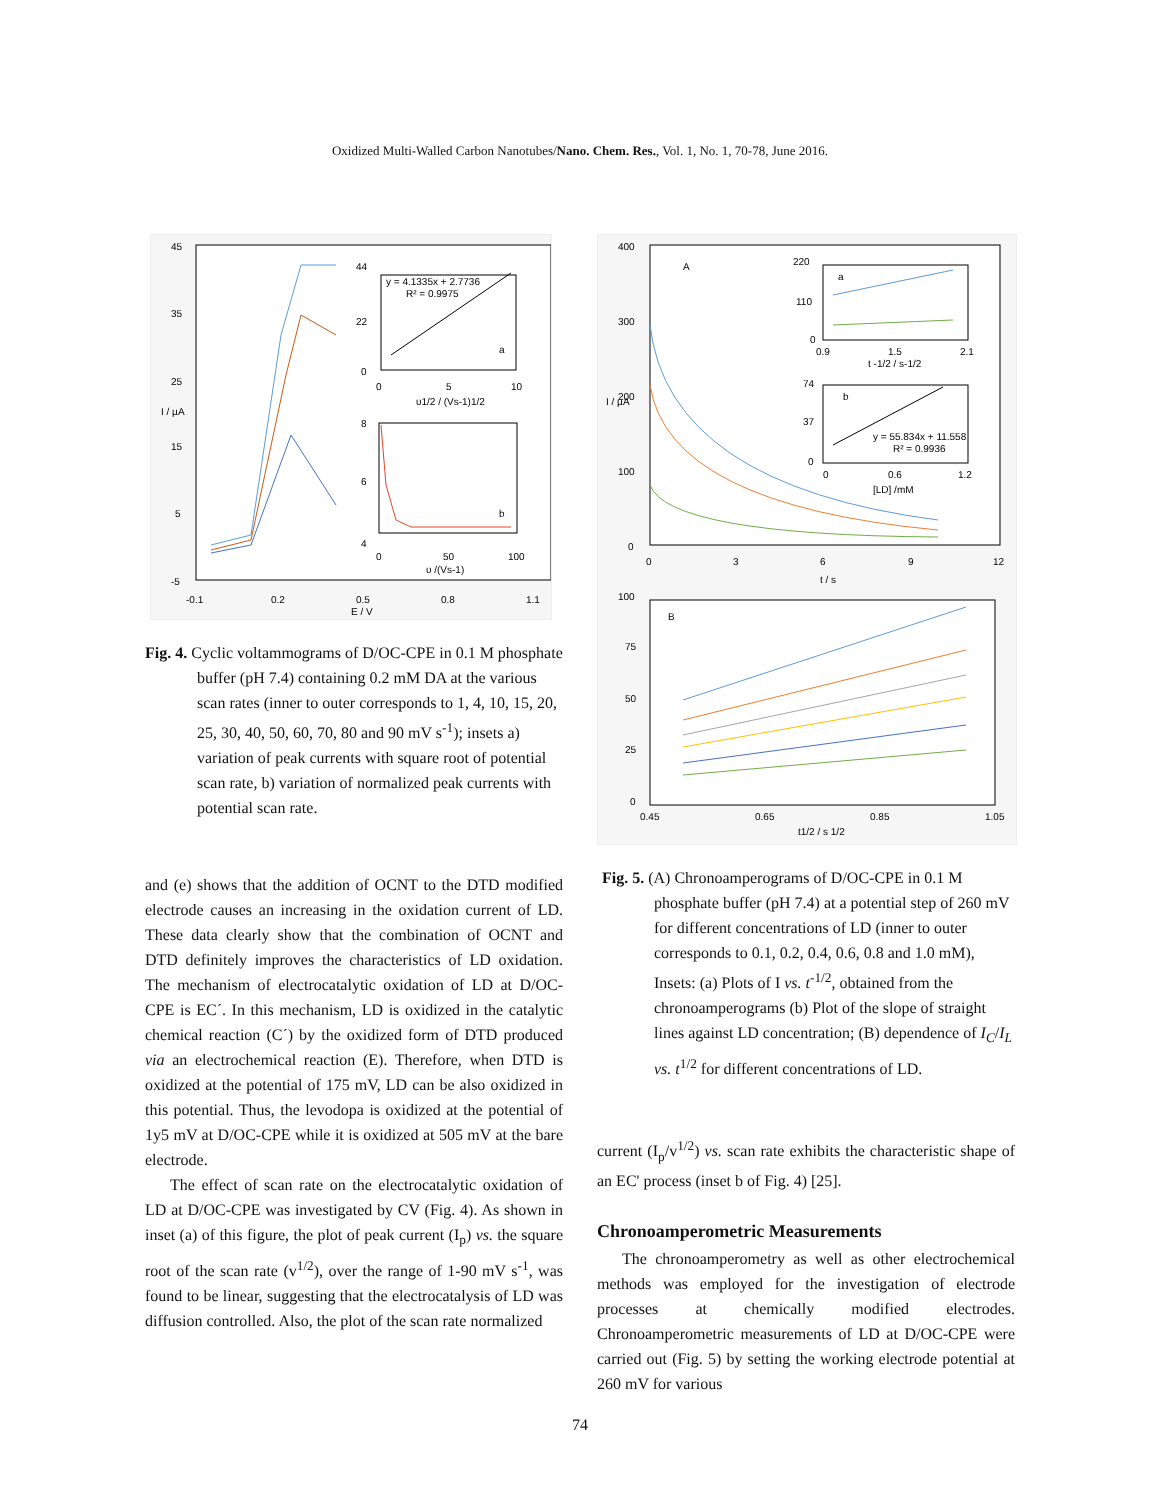Oxidized Multi-Walled Carbon Nanotubes/Nano. Chem. Res., Vol. 1, No. 1, 70-78, June 2016.
45
35
25
15
5
-5
-0.1
0.2
0.5
0.8
1.1
E / V
I / µA
y = 4.1335x + 2.7736
R² = 0.9975
a
0
5
10
υ1/2 / (Vs-1)1/2
44
22
0
b
8
6
4
0
50
100
υ /(Vs-1)
Fig. 4. Cyclic voltammograms of D/OC-CPE in 0.1 M phosphate buffer (pH 7.4) containing 0.2 mM DA at the various scan rates (inner to outer corresponds to 1, 4, 10, 15, 20, 25, 30, 40, 50, 60, 70, 80 and 90 mV s<sup>-1</sup>); insets a) variation of peak currents with square root of potential scan rate, b) variation of normalized peak currents with potential scan rate.
and (e) shows that the addition of OCNT to the DTD modified electrode causes an increasing in the oxidation current of LD. These data clearly show that the combination of OCNT and DTD definitely improves the characteristics of LD oxidation. The mechanism of electrocatalytic oxidation of LD at D/OC-CPE is EC´. In this mechanism, LD is oxidized in the catalytic chemical reaction (C´) by the oxidized form of DTD produced via an electrochemical reaction (E). Therefore, when DTD is oxidized at the potential of 175 mV, LD can be also oxidized in this potential. Thus, the levodopa is oxidized at the potential of 1y5 mV at D/OC-CPE while it is oxidized at 505 mV at the bare electrode.
The effect of scan rate on the electrocatalytic oxidation of LD at D/OC-CPE was investigated by CV (Fig. 4). As shown in inset (a) of this figure, the plot of peak current (I<sub>p</sub>) vs. the square root of the scan rate (v<sup>1/2</sup>), over the range of 1-90 mV s<sup>-1</sup>, was found to be linear, suggesting that the electrocatalysis of LD was diffusion controlled. Also, the plot of the scan rate normalized
400
300
200
100
0
0
3
6
9
12
t / s
A
I / µA
a
220
110
0
0.9
1.5
2.1
t -1/2 / s-1/2
b
y = 55.834x + 11.558
R² = 0.9936
74
37
0
0
0.6
1.2
[LD] /mM
100
75
50
25
0
0.45
0.65
0.85
1.05
t1/2 / s 1/2
B
Fig. 5. (A) Chronoamperograms of D/OC-CPE in 0.1 M phosphate buffer (pH 7.4) at a potential step of 260 mV for different concentrations of LD (inner to outer corresponds to 0.1, 0.2, 0.4, 0.6, 0.8 and 1.0 mM), Insets: (a) Plots of I vs. t<sup>-1/2</sup>, obtained from the chronoamperograms (b) Plot of the slope of straight lines against LD concentration; (B) dependence of I<sub>C</sub>/I<sub>L</sub> vs. t<sup>1/2</sup> for different concentrations of LD.
current (I<sub>p</sub>/v<sup>1/2</sup>) vs. scan rate exhibits the characteristic shape of an EC' process (inset b of Fig. 4) [25].
Chronoamperometric Measurements
The chronoamperometry as well as other electrochemical methods was employed for the investigation of electrode processes at chemically modified electrodes. Chronoamperometric measurements of LD at D/OC-CPE were carried out (Fig. 5) by setting the working electrode potential at 260 mV for various
74